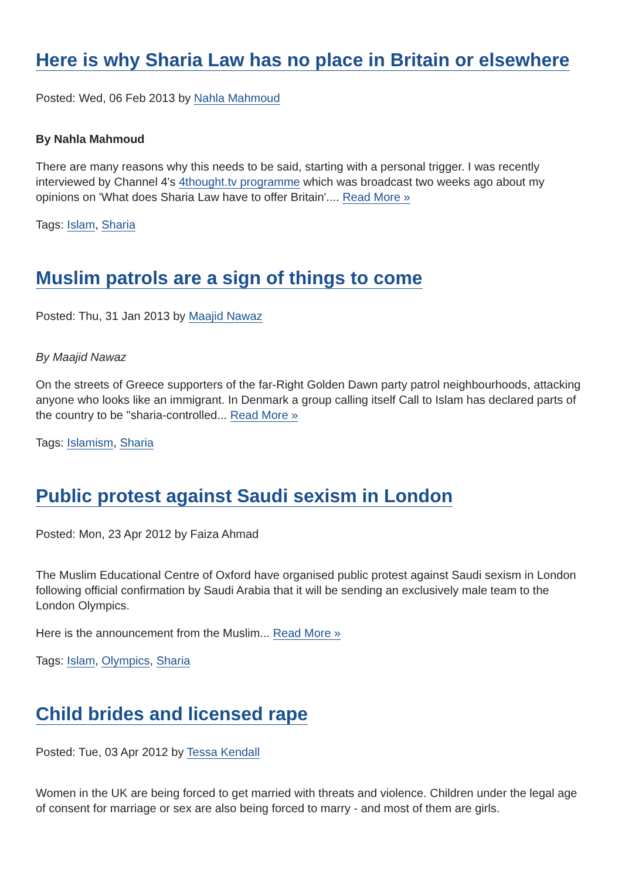Here is why Sharia Law has no place in Britain or elsewhere
Posted: Wed, 06 Feb 2013 by Nahla Mahmoud
By Nahla Mahmoud
There are many reasons why this needs to be said, starting with a personal trigger. I was recently interviewed by Channel 4's 4thought.tv programme which was broadcast two weeks ago about my opinions on 'What does Sharia Law have to offer Britain'.... Read More »
Tags: Islam, Sharia
Muslim patrols are a sign of things to come
Posted: Thu, 31 Jan 2013 by Maajid Nawaz
By Maajid Nawaz
On the streets of Greece supporters of the far-Right Golden Dawn party patrol neighbourhoods, attacking anyone who looks like an immigrant. In Denmark a group calling itself Call to Islam has declared parts of the country to be "sharia-controlled... Read More »
Tags: Islamism, Sharia
Public protest against Saudi sexism in London
Posted: Mon, 23 Apr 2012 by Faiza Ahmad
The Muslim Educational Centre of Oxford have organised public protest against Saudi sexism in London following official confirmation by Saudi Arabia that it will be sending an exclusively male team to the London Olympics.
Here is the announcement from the Muslim... Read More »
Tags: Islam, Olympics, Sharia
Child brides and licensed rape
Posted: Tue, 03 Apr 2012 by Tessa Kendall
Women in the UK are being forced to get married with threats and violence. Children under the legal age of consent for marriage or sex are also being forced to marry - and most of them are girls.